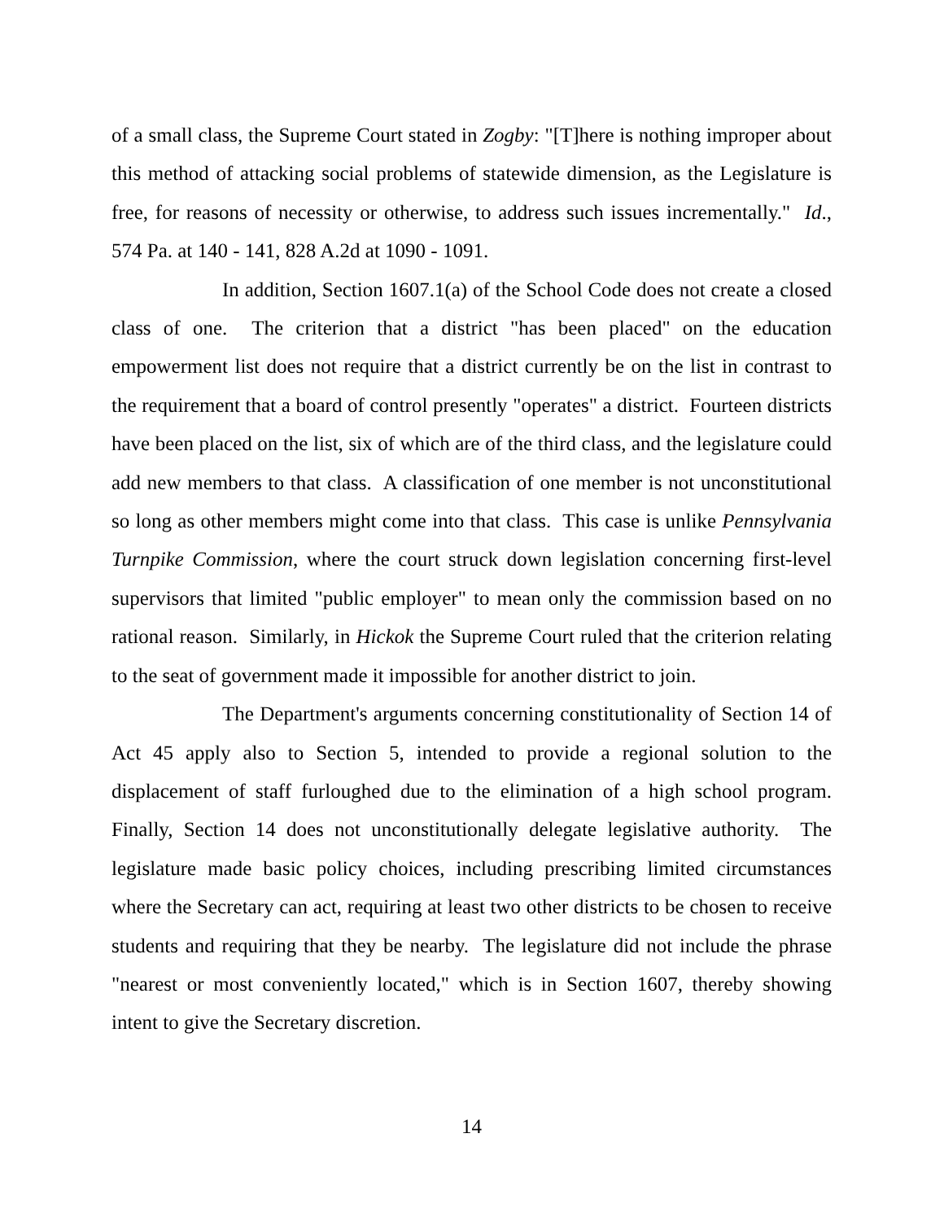of a small class, the Supreme Court stated in Zogby: "[T]here is nothing improper about this method of attacking social problems of statewide dimension, as the Legislature is free, for reasons of necessity or otherwise, to address such issues incrementally." Id., 574 Pa. at 140 - 141, 828 A.2d at 1090 - 1091.
In addition, Section 1607.1(a) of the School Code does not create a closed class of one. The criterion that a district "has been placed" on the education empowerment list does not require that a district currently be on the list in contrast to the requirement that a board of control presently "operates" a district. Fourteen districts have been placed on the list, six of which are of the third class, and the legislature could add new members to that class. A classification of one member is not unconstitutional so long as other members might come into that class. This case is unlike Pennsylvania Turnpike Commission, where the court struck down legislation concerning first-level supervisors that limited "public employer" to mean only the commission based on no rational reason. Similarly, in Hickok the Supreme Court ruled that the criterion relating to the seat of government made it impossible for another district to join.
The Department's arguments concerning constitutionality of Section 14 of Act 45 apply also to Section 5, intended to provide a regional solution to the displacement of staff furloughed due to the elimination of a high school program. Finally, Section 14 does not unconstitutionally delegate legislative authority. The legislature made basic policy choices, including prescribing limited circumstances where the Secretary can act, requiring at least two other districts to be chosen to receive students and requiring that they be nearby. The legislature did not include the phrase "nearest or most conveniently located," which is in Section 1607, thereby showing intent to give the Secretary discretion.
14